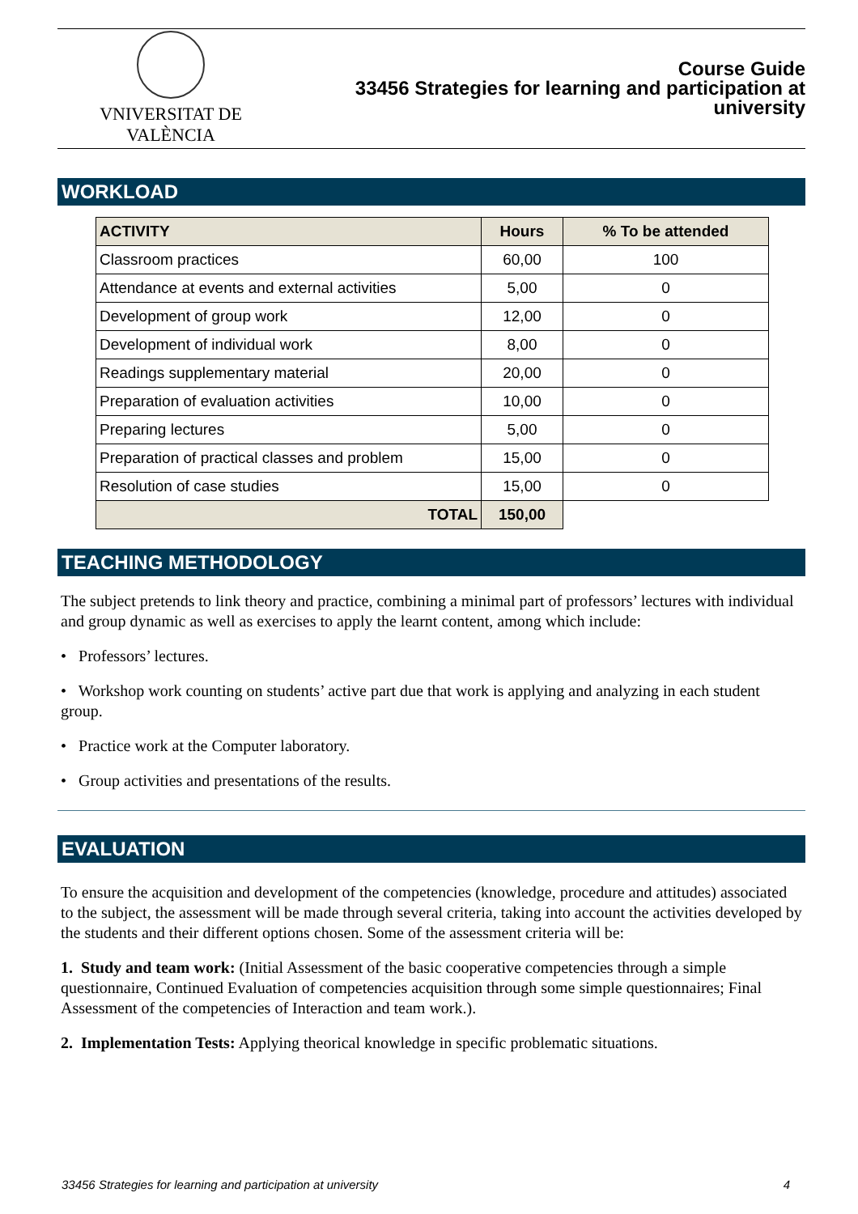VNIVERSITAT DE VALÈNCIA
Course Guide
33456 Strategies for learning and participation at university
WORKLOAD
| ACTIVITY | Hours | % To be attended |
| --- | --- | --- |
| Classroom practices | 60,00 | 100 |
| Attendance at events and external activities | 5,00 | 0 |
| Development of group work | 12,00 | 0 |
| Development of individual work | 8,00 | 0 |
| Readings supplementary material | 20,00 | 0 |
| Preparation of evaluation activities | 10,00 | 0 |
| Preparing lectures | 5,00 | 0 |
| Preparation of practical classes and problem | 15,00 | 0 |
| Resolution of case studies | 15,00 | 0 |
| TOTAL | 150,00 | |
TEACHING METHODOLOGY
The subject pretends to link theory and practice, combining a minimal part of professors’ lectures with individual and group dynamic as well as exercises to apply the learnt content, among which include:
• Professors’ lectures.
• Workshop work counting on students’ active part due that work is applying and analyzing in each student group.
• Practice work at the Computer laboratory.
• Group activities and presentations of the results.
EVALUATION
To ensure the acquisition and development of the competencies (knowledge, procedure and attitudes) associated to the subject, the assessment will be made through several criteria, taking into account the activities developed by the students and their different options chosen. Some of the assessment criteria will be:
1. Study and team work: (Initial Assessment of the basic cooperative competencies through a simple questionnaire, Continued Evaluation of competencies acquisition through some simple questionnaires; Final Assessment of the competencies of Interaction and team work.).
2. Implementation Tests: Applying theorical knowledge in specific problematic situations.
33456 Strategies for learning and participation at university 4